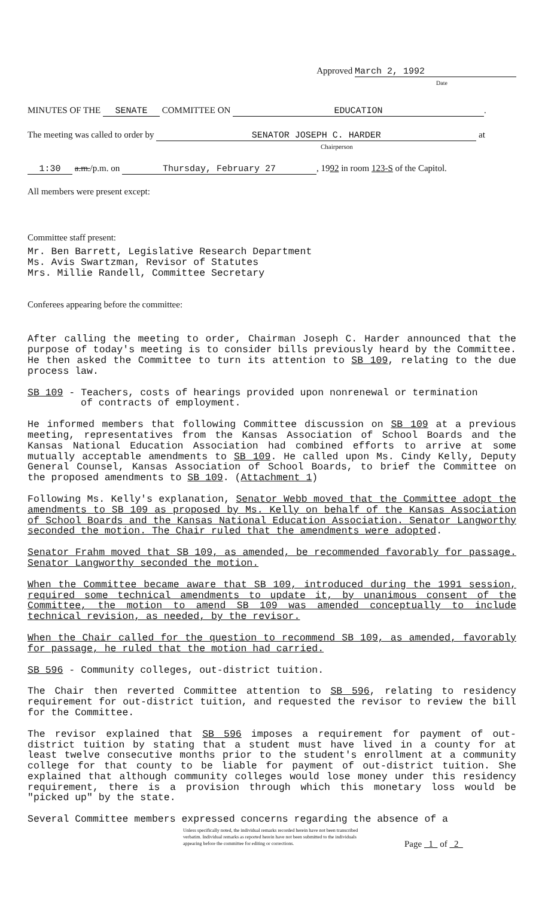Approved March 2, 1992
Date
MINUTES OF THE SENATE COMMITTEE ON EDUCATION.
The meeting was called to order by SENATOR JOSEPH C. HARDER at
Chairperson
1:30 a.m./p.m. on Thursday, February 27, 1992 in room 123-S of the Capitol.
All members were present except:
Committee staff present:
Mr. Ben Barrett, Legislative Research Department
Ms. Avis Swartzman, Revisor of Statutes
Mrs. Millie Randell, Committee Secretary
Conferees appearing before the committee:
After calling the meeting to order, Chairman Joseph C. Harder announced that the purpose of today's meeting is to consider bills previously heard by the Committee. He then asked the Committee to turn its attention to SB 109, relating to the due process law.
SB 109 - Teachers, costs of hearings provided upon nonrenewal or termination
of contracts of employment.
He informed members that following Committee discussion on SB 109 at a previous meeting, representatives from the Kansas Association of School Boards and the Kansas National Education Association had combined efforts to arrive at some mutually acceptable amendments to SB 109. He called upon Ms. Cindy Kelly, Deputy General Counsel, Kansas Association of School Boards, to brief the Committee on the proposed amendments to SB 109. (Attachment 1)
Following Ms. Kelly's explanation, Senator Webb moved that the Committee adopt the amendments to SB 109 as proposed by Ms. Kelly on behalf of the Kansas Association of School Boards and the Kansas National Education Association. Senator Langworthy seconded the motion. The Chair ruled that the amendments were adopted.
Senator Frahm moved that SB 109, as amended, be recommended favorably for passage. Senator Langworthy seconded the motion.
When the Committee became aware that SB 109, introduced during the 1991 session, required some technical amendments to update it, by unanimous consent of the Committee, the motion to amend SB 109 was amended conceptually to include technical revision, as needed, by the revisor.
When the Chair called for the question to recommend SB 109, as amended, favorably for passage, he ruled that the motion had carried.
SB 596 - Community colleges, out-district tuition.
The Chair then reverted Committee attention to SB 596, relating to residency requirement for out-district tuition, and requested the revisor to review the bill for the Committee.
The revisor explained that SB 596 imposes a requirement for payment of out-district tuition by stating that a student must have lived in a county for at least twelve consecutive months prior to the student's enrollment at a community college for that county to be liable for payment of out-district tuition. She explained that although community colleges would lose money under this residency requirement, there is a provision through which this monetary loss would be "picked up" by the state.
Several Committee members expressed concerns regarding the absence of a
Unless specifically noted, the individual remarks recorded herein have not been transcribed verbatim. Individual remarks as reported herein have not been submitted to the individuals appearing before the committee for editing or corrections. Page 1 of 2